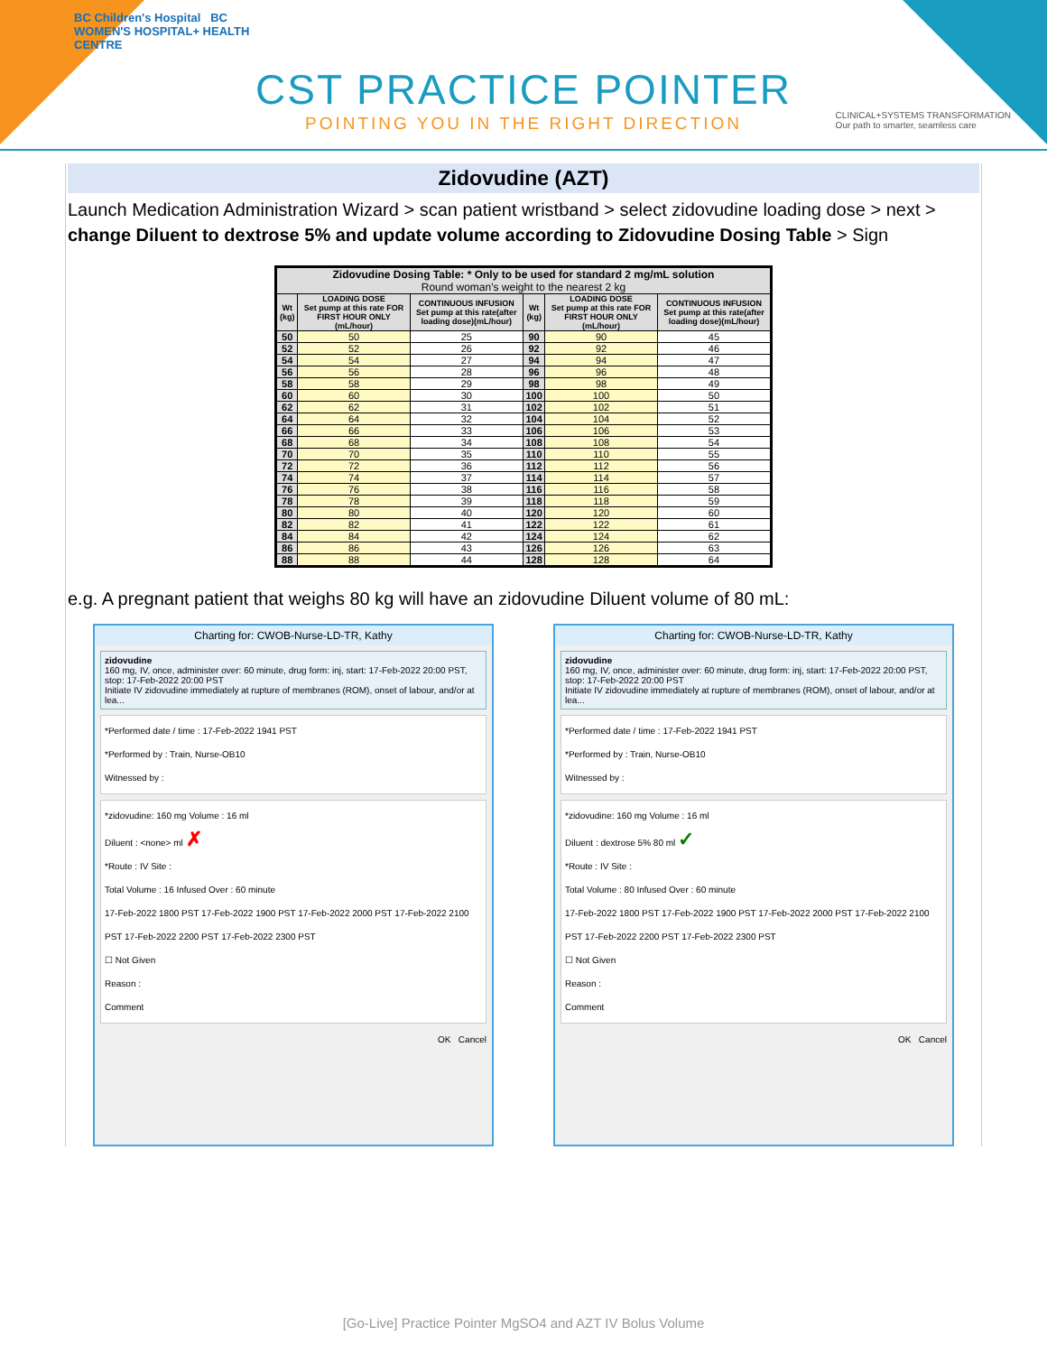BC Children's Hospital BC WOMEN'S HOSPITAL+ HEALTH CENTRE
CST PRACTICE POINTER
POINTING YOU IN THE RIGHT DIRECTION
CLINICAL+SYSTEMS TRANSFORMATION
Our path to smarter, seamless care
Zidovudine (AZT)
Launch Medication Administration Wizard > scan patient wristband > select zidovudine loading dose > next > change Diluent to dextrose 5% and update volume according to Zidovudine Dosing Table > Sign
| Zidovudine Dosing Table: * Only to be used for standard 2 mg/mL solution Round woman's weight to the nearest 2 kg | | | | | |
| --- | --- | --- | --- | --- | --- |
| Wt (kg) | LOADING DOSE Set pump at this rate FOR FIRST HOUR ONLY (mL/hour) | CONTINUOUS INFUSION Set pump at this rate(after loading dose)(mL/hour) | Wt (kg) | LOADING DOSE Set pump at this rate FOR FIRST HOUR ONLY (mL/hour) | CONTINUOUS INFUSION Set pump at this rate(after loading dose)(mL/hour) |
| 50 | 50 | 25 | 90 | 90 | 45 |
| 52 | 52 | 26 | 92 | 92 | 46 |
| 54 | 54 | 27 | 94 | 94 | 47 |
| 56 | 56 | 28 | 96 | 96 | 48 |
| 58 | 58 | 29 | 98 | 98 | 49 |
| 60 | 60 | 30 | 100 | 100 | 50 |
| 62 | 62 | 31 | 102 | 102 | 51 |
| 64 | 64 | 32 | 104 | 104 | 52 |
| 66 | 66 | 33 | 106 | 106 | 53 |
| 68 | 68 | 34 | 108 | 108 | 54 |
| 70 | 70 | 35 | 110 | 110 | 55 |
| 72 | 72 | 36 | 112 | 112 | 56 |
| 74 | 74 | 37 | 114 | 114 | 57 |
| 76 | 76 | 38 | 116 | 116 | 58 |
| 78 | 78 | 39 | 118 | 118 | 59 |
| 80 | 80 | 40 | 120 | 120 | 60 |
| 82 | 82 | 41 | 122 | 122 | 61 |
| 84 | 84 | 42 | 124 | 124 | 62 |
| 86 | 86 | 43 | 126 | 126 | 63 |
| 88 | 88 | 44 | 128 | 128 | 64 |
e.g. A pregnant patient that weighs 80 kg will have an zidovudine Diluent volume of 80 mL:
Charting for: CWOB-Nurse-LD-TR, Kathy
zidovudine
160 mg, IV, once, administer over: 60 minute, drug form: inj, start: 17-Feb-2022 20:00 PST, stop: 17-Feb-2022 20:00 PST
Initiate IV zidovudine immediately at rupture of membranes (ROM), onset of labour, and/or at lea...
*Performed date / time : 17-Feb-2022 1941 PST
*Performed by : Train, Nurse-OB10
Witnessed by :
*zidovudine: 160 mg Volume : 16 ml
Diluent : <none> ml ✗
*Route : IV Site :
Total Volume : 16 Infused Over : 60 minute
17-Feb-2022 1800 PST 17-Feb-2022 1900 PST 17-Feb-2022 2000 PST 17-Feb-2022 2100 PST 17-Feb-2022 2200 PST 17-Feb-2022 2300 PST
☐ Not Given
Reason :
Comment
OK Cancel
Charting for: CWOB-Nurse-LD-TR, Kathy
zidovudine
160 mg, IV, once, administer over: 60 minute, drug form: inj, start: 17-Feb-2022 20:00 PST, stop: 17-Feb-2022 20:00 PST
Initiate IV zidovudine immediately at rupture of membranes (ROM), onset of labour, and/or at lea...
*Performed date / time : 17-Feb-2022 1941 PST
*Performed by : Train, Nurse-OB10
Witnessed by :
*zidovudine: 160 mg Volume : 16 ml
Diluent : dextrose 5% 80 ml ✓
*Route : IV Site :
Total Volume : 80 Infused Over : 60 minute
17-Feb-2022 1800 PST 17-Feb-2022 1900 PST 17-Feb-2022 2000 PST 17-Feb-2022 2100 PST 17-Feb-2022 2200 PST 17-Feb-2022 2300 PST
☐ Not Given
Reason :
Comment
OK Cancel
[Go-Live] Practice Pointer MgSO4 and AZT IV Bolus Volume